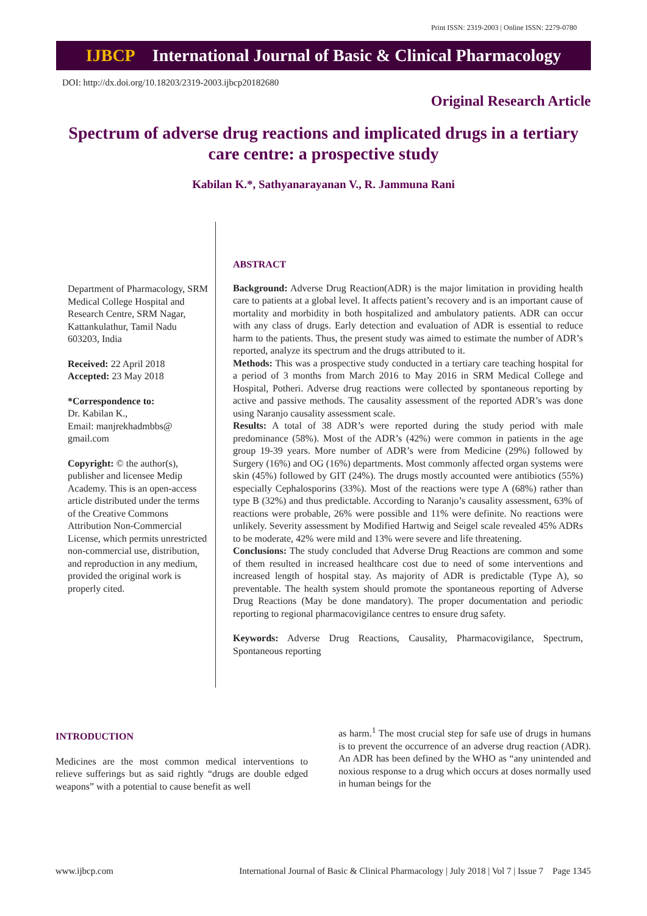Print ISSN: 2319-2003 | Online ISSN: 2279-0780
IJBCP International Journal of Basic & Clinical Pharmacology
DOI: http://dx.doi.org/10.18203/2319-2003.ijbcp20182680
Original Research Article
Spectrum of adverse drug reactions and implicated drugs in a tertiary care centre: a prospective study
Kabilan K.*, Sathyanarayanan V., R. Jammuna Rani
Department of Pharmacology, SRM Medical College Hospital and Research Centre, SRM Nagar, Kattankulathur, Tamil Nadu 603203, India
Received: 22 April 2018
Accepted: 23 May 2018
*Correspondence to:
Dr. Kabilan K.,
Email: manjrekhadmbbs@ gmail.com
Copyright: © the author(s), publisher and licensee Medip Academy. This is an open-access article distributed under the terms of the Creative Commons Attribution Non-Commercial License, which permits unrestricted non-commercial use, distribution, and reproduction in any medium, provided the original work is properly cited.
ABSTRACT
Background: Adverse Drug Reaction(ADR) is the major limitation in providing health care to patients at a global level. It affects patient’s recovery and is an important cause of mortality and morbidity in both hospitalized and ambulatory patients. ADR can occur with any class of drugs. Early detection and evaluation of ADR is essential to reduce harm to the patients. Thus, the present study was aimed to estimate the number of ADR’s reported, analyze its spectrum and the drugs attributed to it.
Methods: This was a prospective study conducted in a tertiary care teaching hospital for a period of 3 months from March 2016 to May 2016 in SRM Medical College and Hospital, Potheri. Adverse drug reactions were collected by spontaneous reporting by active and passive methods. The causality assessment of the reported ADR’s was done using Naranjo causality assessment scale.
Results: A total of 38 ADR’s were reported during the study period with male predominance (58%). Most of the ADR’s (42%) were common in patients in the age group 19-39 years. More number of ADR’s were from Medicine (29%) followed by Surgery (16%) and OG (16%) departments. Most commonly affected organ systems were skin (45%) followed by GIT (24%). The drugs mostly accounted were antibiotics (55%) especially Cephalosporins (33%). Most of the reactions were type A (68%) rather than type B (32%) and thus predictable. According to Naranjo’s causality assessment, 63% of reactions were probable, 26% were possible and 11% were definite. No reactions were unlikely. Severity assessment by Modified Hartwig and Seigel scale revealed 45% ADRs to be moderate, 42% were mild and 13% were severe and life threatening.
Conclusions: The study concluded that Adverse Drug Reactions are common and some of them resulted in increased healthcare cost due to need of some interventions and increased length of hospital stay. As majority of ADR is predictable (Type A), so preventable. The health system should promote the spontaneous reporting of Adverse Drug Reactions (May be done mandatory). The proper documentation and periodic reporting to regional pharmacovigilance centres to ensure drug safety.
Keywords: Adverse Drug Reactions, Causality, Pharmacovigilance, Spectrum, Spontaneous reporting
INTRODUCTION
Medicines are the most common medical interventions to relieve sufferings but as said rightly “drugs are double edged weapons” with a potential to cause benefit as well
as harm.<sup>1</sup> The most crucial step for safe use of drugs in humans is to prevent the occurrence of an adverse drug reaction (ADR). An ADR has been defined by the WHO as “any unintended and noxious response to a drug which occurs at doses normally used in human beings for the
www.ijbcp.com International Journal of Basic & Clinical Pharmacology | July 2018 | Vol 7 | Issue 7 Page 1345